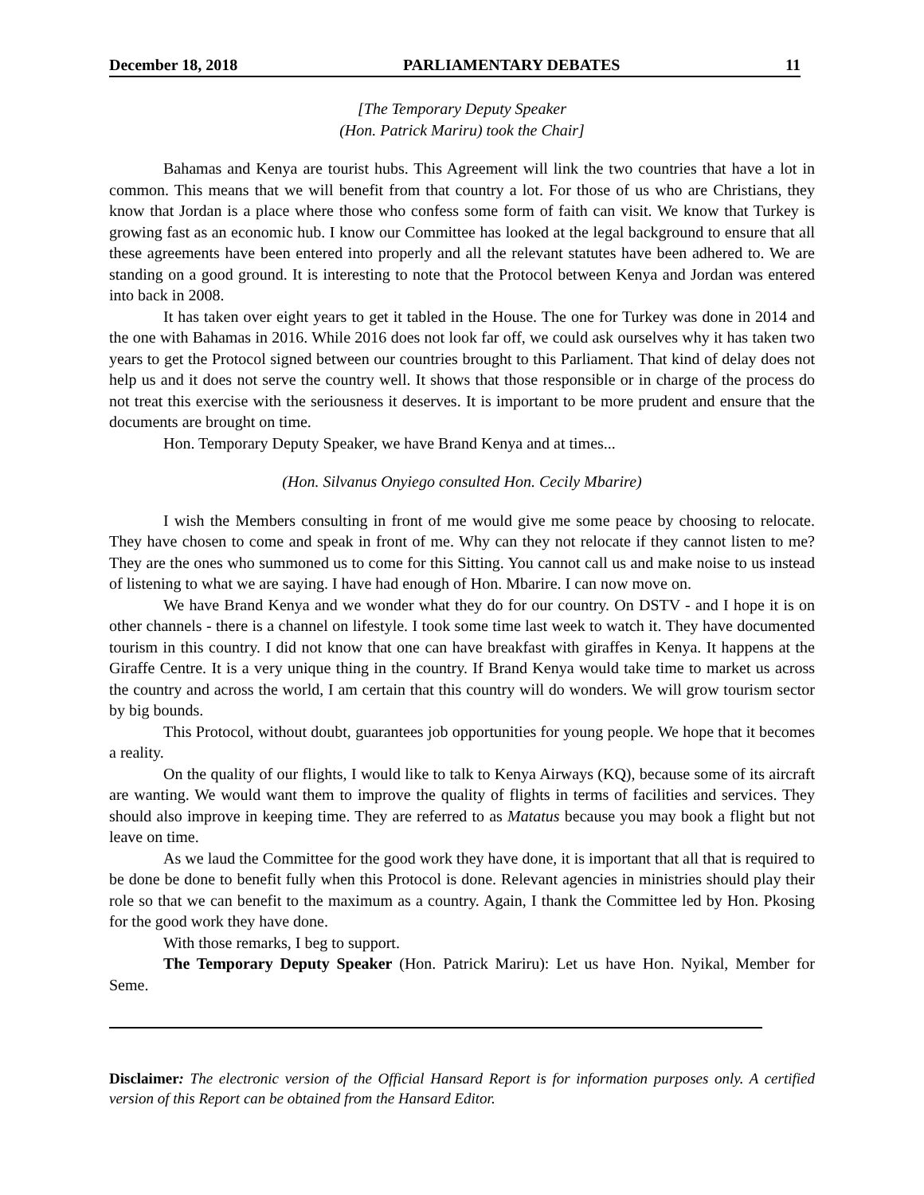December 18, 2018 PARLIAMENTARY DEBATES 11
[The Temporary Deputy Speaker
(Hon. Patrick Mariru) took the Chair]
Bahamas and Kenya are tourist hubs. This Agreement will link the two countries that have a lot in common. This means that we will benefit from that country a lot. For those of us who are Christians, they know that Jordan is a place where those who confess some form of faith can visit. We know that Turkey is growing fast as an economic hub. I know our Committee has looked at the legal background to ensure that all these agreements have been entered into properly and all the relevant statutes have been adhered to. We are standing on a good ground. It is interesting to note that the Protocol between Kenya and Jordan was entered into back in 2008.
It has taken over eight years to get it tabled in the House. The one for Turkey was done in 2014 and the one with Bahamas in 2016. While 2016 does not look far off, we could ask ourselves why it has taken two years to get the Protocol signed between our countries brought to this Parliament. That kind of delay does not help us and it does not serve the country well. It shows that those responsible or in charge of the process do not treat this exercise with the seriousness it deserves. It is important to be more prudent and ensure that the documents are brought on time.
Hon. Temporary Deputy Speaker, we have Brand Kenya and at times...
(Hon. Silvanus Onyiego consulted Hon. Cecily Mbarire)
I wish the Members consulting in front of me would give me some peace by choosing to relocate. They have chosen to come and speak in front of me. Why can they not relocate if they cannot listen to me? They are the ones who summoned us to come for this Sitting. You cannot call us and make noise to us instead of listening to what we are saying. I have had enough of Hon. Mbarire. I can now move on.
We have Brand Kenya and we wonder what they do for our country. On DSTV - and I hope it is on other channels - there is a channel on lifestyle. I took some time last week to watch it. They have documented tourism in this country. I did not know that one can have breakfast with giraffes in Kenya. It happens at the Giraffe Centre. It is a very unique thing in the country. If Brand Kenya would take time to market us across the country and across the world, I am certain that this country will do wonders. We will grow tourism sector by big bounds.
This Protocol, without doubt, guarantees job opportunities for young people. We hope that it becomes a reality.
On the quality of our flights, I would like to talk to Kenya Airways (KQ), because some of its aircraft are wanting. We would want them to improve the quality of flights in terms of facilities and services. They should also improve in keeping time. They are referred to as Matatus because you may book a flight but not leave on time.
As we laud the Committee for the good work they have done, it is important that all that is required to be done be done to benefit fully when this Protocol is done. Relevant agencies in ministries should play their role so that we can benefit to the maximum as a country. Again, I thank the Committee led by Hon. Pkosing for the good work they have done.
With those remarks, I beg to support.
The Temporary Deputy Speaker (Hon. Patrick Mariru): Let us have Hon. Nyikal, Member for Seme.
Disclaimer: The electronic version of the Official Hansard Report is for information purposes only. A certified version of this Report can be obtained from the Hansard Editor.